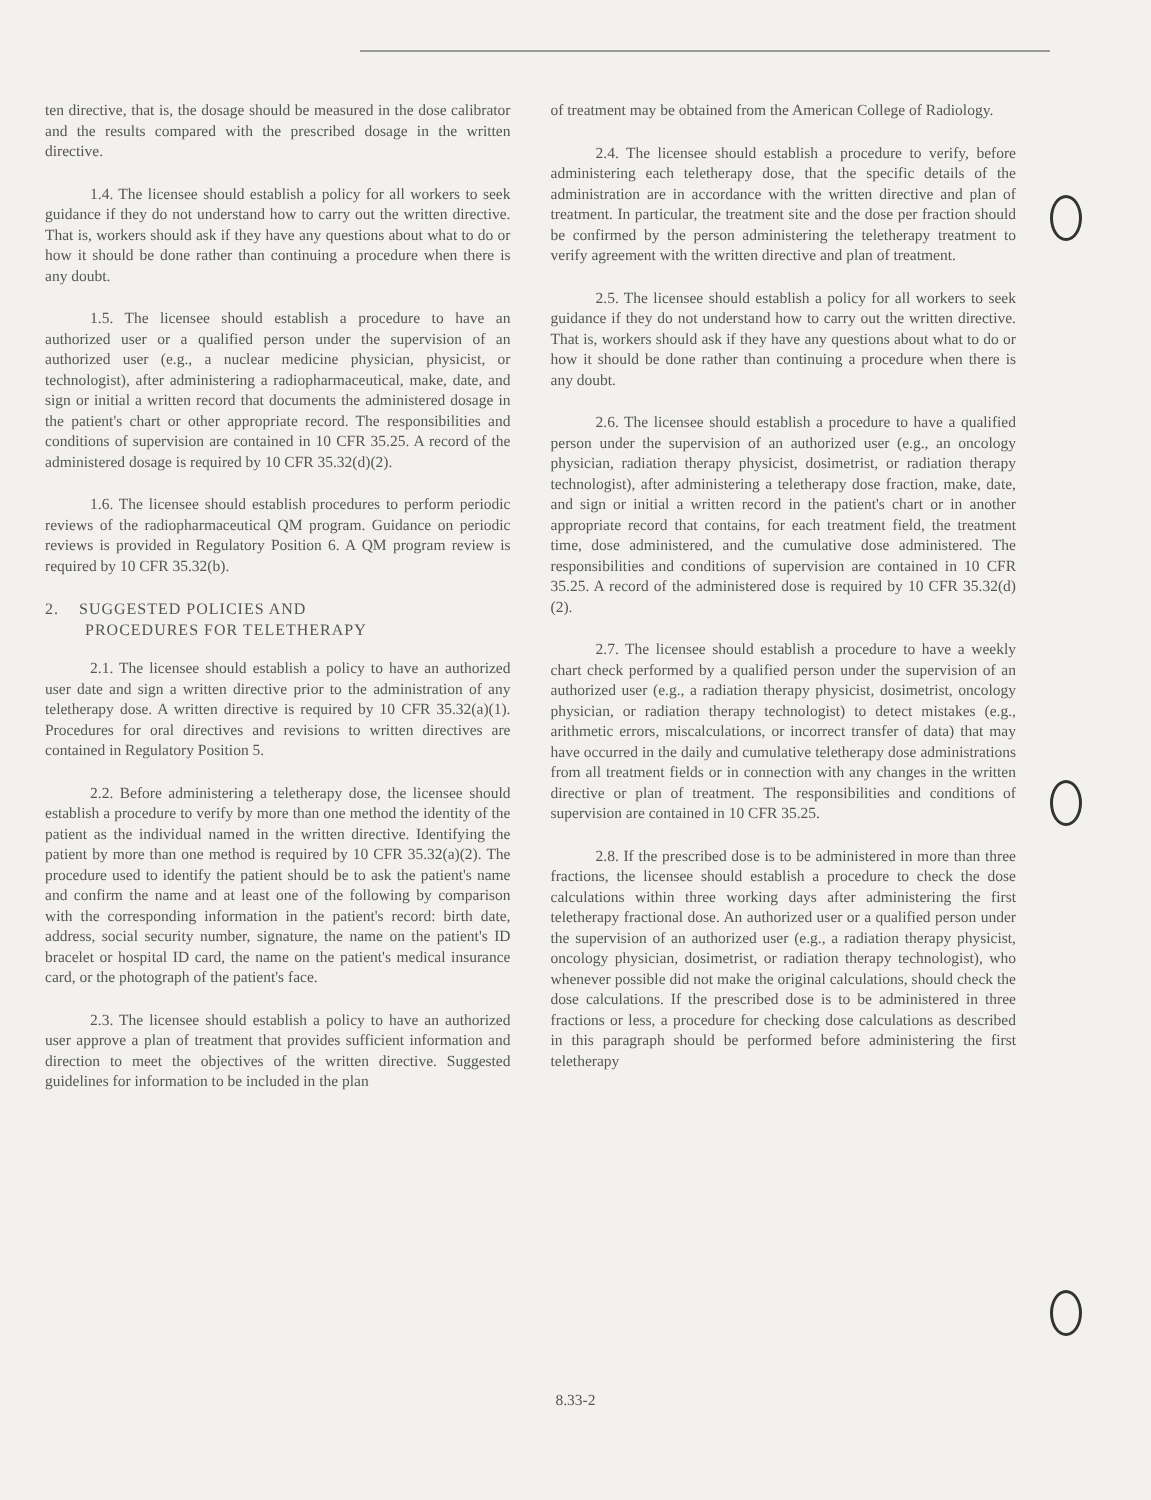ten directive, that is, the dosage should be measured in the dose calibrator and the results compared with the prescribed dosage in the written directive.
1.4. The licensee should establish a policy for all workers to seek guidance if they do not understand how to carry out the written directive. That is, workers should ask if they have any questions about what to do or how it should be done rather than continuing a procedure when there is any doubt.
1.5. The licensee should establish a procedure to have an authorized user or a qualified person under the supervision of an authorized user (e.g., a nuclear medicine physician, physicist, or technologist), after administering a radiopharmaceutical, make, date, and sign or initial a written record that documents the administered dosage in the patient's chart or other appropriate record. The responsibilities and conditions of supervision are contained in 10 CFR 35.25. A record of the administered dosage is required by 10 CFR 35.32(d)(2).
1.6. The licensee should establish procedures to perform periodic reviews of the radiopharmaceutical QM program. Guidance on periodic reviews is provided in Regulatory Position 6. A QM program review is required by 10 CFR 35.32(b).
2. SUGGESTED POLICIES AND
PROCEDURES FOR TELETHERAPY
2.1. The licensee should establish a policy to have an authorized user date and sign a written directive prior to the administration of any teletherapy dose. A written directive is required by 10 CFR 35.32(a)(1). Procedures for oral directives and revisions to written directives are contained in Regulatory Position 5.
2.2. Before administering a teletherapy dose, the licensee should establish a procedure to verify by more than one method the identity of the patient as the individual named in the written directive. Identifying the patient by more than one method is required by 10 CFR 35.32(a)(2). The procedure used to identify the patient should be to ask the patient's name and confirm the name and at least one of the following by comparison with the corresponding information in the patient's record: birth date, address, social security number, signature, the name on the patient's ID bracelet or hospital ID card, the name on the patient's medical insurance card, or the photograph of the patient's face.
2.3. The licensee should establish a policy to have an authorized user approve a plan of treatment that provides sufficient information and direction to meet the objectives of the written directive. Suggested guidelines for information to be included in the plan
of treatment may be obtained from the American College of Radiology.
2.4. The licensee should establish a procedure to verify, before administering each teletherapy dose, that the specific details of the administration are in accordance with the written directive and plan of treatment. In particular, the treatment site and the dose per fraction should be confirmed by the person administering the teletherapy treatment to verify agreement with the written directive and plan of treatment.
2.5. The licensee should establish a policy for all workers to seek guidance if they do not understand how to carry out the written directive. That is, workers should ask if they have any questions about what to do or how it should be done rather than continuing a procedure when there is any doubt.
2.6. The licensee should establish a procedure to have a qualified person under the supervision of an authorized user (e.g., an oncology physician, radiation therapy physicist, dosimetrist, or radiation therapy technologist), after administering a teletherapy dose fraction, make, date, and sign or initial a written record in the patient's chart or in another appropriate record that contains, for each treatment field, the treatment time, dose administered, and the cumulative dose administered. The responsibilities and conditions of supervision are contained in 10 CFR 35.25. A record of the administered dose is required by 10 CFR 35.32(d)(2).
2.7. The licensee should establish a procedure to have a weekly chart check performed by a qualified person under the supervision of an authorized user (e.g., a radiation therapy physicist, dosimetrist, oncology physician, or radiation therapy technologist) to detect mistakes (e.g., arithmetic errors, miscalculations, or incorrect transfer of data) that may have occurred in the daily and cumulative teletherapy dose administrations from all treatment fields or in connection with any changes in the written directive or plan of treatment. The responsibilities and conditions of supervision are contained in 10 CFR 35.25.
2.8. If the prescribed dose is to be administered in more than three fractions, the licensee should establish a procedure to check the dose calculations within three working days after administering the first teletherapy fractional dose. An authorized user or a qualified person under the supervision of an authorized user (e.g., a radiation therapy physicist, oncology physician, dosimetrist, or radiation therapy technologist), who whenever possible did not make the original calculations, should check the dose calculations. If the prescribed dose is to be administered in three fractions or less, a procedure for checking dose calculations as described in this paragraph should be performed before administering the first teletherapy
8.33-2